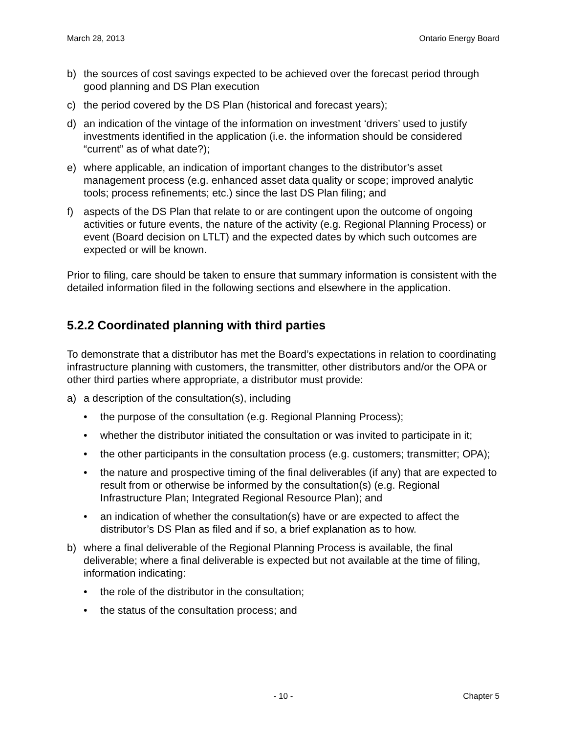March 28, 2013 Ontario Energy Board
b) the sources of cost savings expected to be achieved over the forecast period through good planning and DS Plan execution
c) the period covered by the DS Plan (historical and forecast years);
d) an indication of the vintage of the information on investment ‘drivers’ used to justify investments identified in the application (i.e. the information should be considered “current” as of what date?);
e) where applicable, an indication of important changes to the distributor’s asset management process (e.g. enhanced asset data quality or scope; improved analytic tools; process refinements; etc.) since the last DS Plan filing; and
f) aspects of the DS Plan that relate to or are contingent upon the outcome of ongoing activities or future events, the nature of the activity (e.g. Regional Planning Process) or event (Board decision on LTLT) and the expected dates by which such outcomes are expected or will be known.
Prior to filing, care should be taken to ensure that summary information is consistent with the detailed information filed in the following sections and elsewhere in the application.
5.2.2 Coordinated planning with third parties
To demonstrate that a distributor has met the Board’s expectations in relation to coordinating infrastructure planning with customers, the transmitter, other distributors and/or the OPA or other third parties where appropriate, a distributor must provide:
a) a description of the consultation(s), including
• the purpose of the consultation (e.g. Regional Planning Process);
• whether the distributor initiated the consultation or was invited to participate in it;
• the other participants in the consultation process (e.g. customers; transmitter; OPA);
• the nature and prospective timing of the final deliverables (if any) that are expected to result from or otherwise be informed by the consultation(s) (e.g. Regional Infrastructure Plan; Integrated Regional Resource Plan); and
• an indication of whether the consultation(s) have or are expected to affect the distributor’s DS Plan as filed and if so, a brief explanation as to how.
b) where a final deliverable of the Regional Planning Process is available, the final deliverable; where a final deliverable is expected but not available at the time of filing, information indicating:
• the role of the distributor in the consultation;
• the status of the consultation process; and
- 10 - Chapter 5